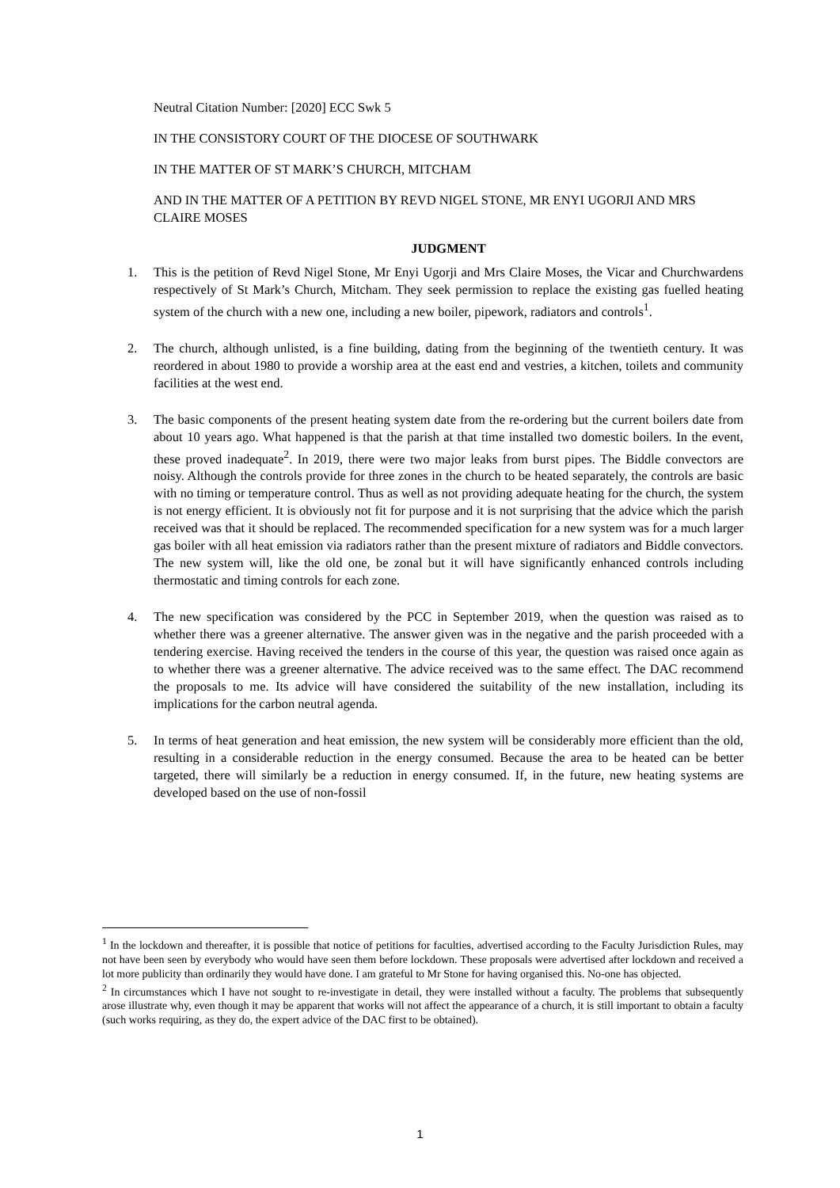Neutral Citation Number: [2020] ECC Swk 5
IN THE CONSISTORY COURT OF THE DIOCESE OF SOUTHWARK
IN THE MATTER OF ST MARK’S CHURCH, MITCHAM
AND IN THE MATTER OF A PETITION BY REVD NIGEL STONE, MR ENYI UGORJI AND MRS CLAIRE MOSES
JUDGMENT
1. This is the petition of Revd Nigel Stone, Mr Enyi Ugorji and Mrs Claire Moses, the Vicar and Churchwardens respectively of St Mark’s Church, Mitcham. They seek permission to replace the existing gas fuelled heating system of the church with a new one, including a new boiler, pipework, radiators and controls<sup>1</sup>.
2. The church, although unlisted, is a fine building, dating from the beginning of the twentieth century. It was reordered in about 1980 to provide a worship area at the east end and vestries, a kitchen, toilets and community facilities at the west end.
3. The basic components of the present heating system date from the re-ordering but the current boilers date from about 10 years ago. What happened is that the parish at that time installed two domestic boilers. In the event, these proved inadequate<sup>2</sup>. In 2019, there were two major leaks from burst pipes. The Biddle convectors are noisy. Although the controls provide for three zones in the church to be heated separately, the controls are basic with no timing or temperature control. Thus as well as not providing adequate heating for the church, the system is not energy efficient. It is obviously not fit for purpose and it is not surprising that the advice which the parish received was that it should be replaced. The recommended specification for a new system was for a much larger gas boiler with all heat emission via radiators rather than the present mixture of radiators and Biddle convectors. The new system will, like the old one, be zonal but it will have significantly enhanced controls including thermostatic and timing controls for each zone.
4. The new specification was considered by the PCC in September 2019, when the question was raised as to whether there was a greener alternative. The answer given was in the negative and the parish proceeded with a tendering exercise. Having received the tenders in the course of this year, the question was raised once again as to whether there was a greener alternative. The advice received was to the same effect. The DAC recommend the proposals to me. Its advice will have considered the suitability of the new installation, including its implications for the carbon neutral agenda.
5. In terms of heat generation and heat emission, the new system will be considerably more efficient than the old, resulting in a considerable reduction in the energy consumed. Because the area to be heated can be better targeted, there will similarly be a reduction in energy consumed. If, in the future, new heating systems are developed based on the use of non-fossil
<sup>1</sup> In the lockdown and thereafter, it is possible that notice of petitions for faculties, advertised according to the Faculty Jurisdiction Rules, may not have been seen by everybody who would have seen them before lockdown. These proposals were advertised after lockdown and received a lot more publicity than ordinarily they would have done. I am grateful to Mr Stone for having organised this. No-one has objected.
<sup>2</sup> In circumstances which I have not sought to re-investigate in detail, they were installed without a faculty. The problems that subsequently arose illustrate why, even though it may be apparent that works will not affect the appearance of a church, it is still important to obtain a faculty (such works requiring, as they do, the expert advice of the DAC first to be obtained).
1